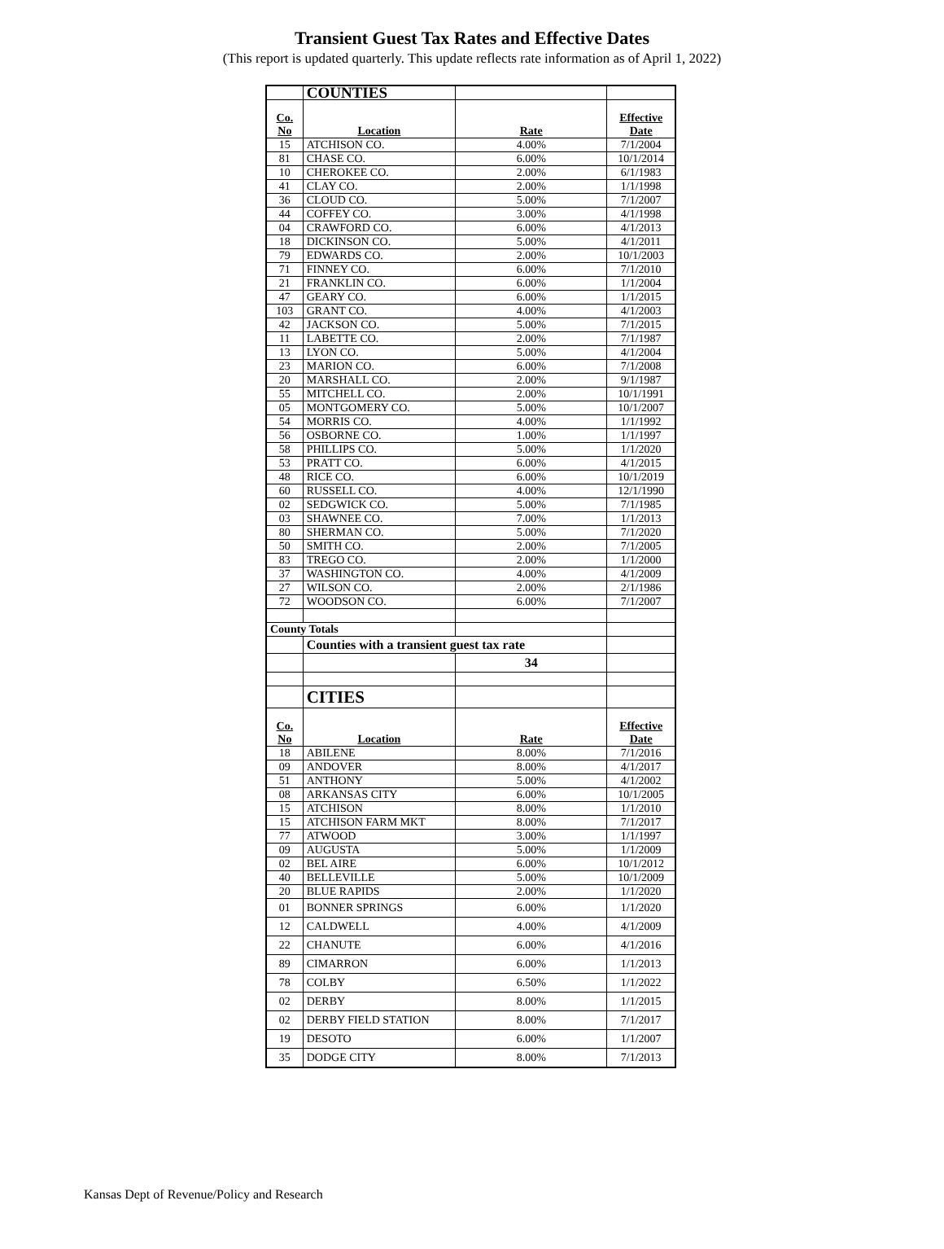Transient Guest Tax Rates and Effective Dates
(This report is updated quarterly. This update reflects rate information as of April 1, 2022)
| | COUNTIES | | |
| Co. No | Location | Rate | Effective Date |
| 15 | ATCHISON CO. | 4.00% | 7/1/2004 |
| 81 | CHASE CO. | 6.00% | 10/1/2014 |
| 10 | CHEROKEE CO. | 2.00% | 6/1/1983 |
| 41 | CLAY CO. | 2.00% | 1/1/1998 |
| 36 | CLOUD CO. | 5.00% | 7/1/2007 |
| 44 | COFFEY CO. | 3.00% | 4/1/1998 |
| 04 | CRAWFORD CO. | 6.00% | 4/1/2013 |
| 18 | DICKINSON CO. | 5.00% | 4/1/2011 |
| 79 | EDWARDS CO. | 2.00% | 10/1/2003 |
| 71 | FINNEY CO. | 6.00% | 7/1/2010 |
| 21 | FRANKLIN CO. | 6.00% | 1/1/2004 |
| 47 | GEARY CO. | 6.00% | 1/1/2015 |
| 103 | GRANT CO. | 4.00% | 4/1/2003 |
| 42 | JACKSON CO. | 5.00% | 7/1/2015 |
| 11 | LABETTE CO. | 2.00% | 7/1/1987 |
| 13 | LYON CO. | 5.00% | 4/1/2004 |
| 23 | MARION CO. | 6.00% | 7/1/2008 |
| 20 | MARSHALL CO. | 2.00% | 9/1/1987 |
| 55 | MITCHELL CO. | 2.00% | 10/1/1991 |
| 05 | MONTGOMERY CO. | 5.00% | 10/1/2007 |
| 54 | MORRIS CO. | 4.00% | 1/1/1992 |
| 56 | OSBORNE CO. | 1.00% | 1/1/1997 |
| 58 | PHILLIPS CO. | 5.00% | 1/1/2020 |
| 53 | PRATT CO. | 6.00% | 4/1/2015 |
| 48 | RICE CO. | 6.00% | 10/1/2019 |
| 60 | RUSSELL CO. | 4.00% | 12/1/1990 |
| 02 | SEDGWICK CO. | 5.00% | 7/1/1985 |
| 03 | SHAWNEE CO. | 7.00% | 1/1/2013 |
| 80 | SHERMAN CO. | 5.00% | 7/1/2020 |
| 50 | SMITH CO. | 2.00% | 7/1/2005 |
| 83 | TREGO CO. | 2.00% | 1/1/2000 |
| 37 | WASHINGTON CO. | 4.00% | 4/1/2009 |
| 27 | WILSON CO. | 2.00% | 2/1/1986 |
| 72 | WOODSON CO. | 6.00% | 7/1/2007 |
| County Totals | | | |
| | Counties with a transient guest tax rate | | |
| | | 34 | |
| | CITIES | | |
| Co. No | Location | Rate | Effective Date |
| 18 | ABILENE | 8.00% | 7/1/2016 |
| 09 | ANDOVER | 8.00% | 4/1/2017 |
| 51 | ANTHONY | 5.00% | 4/1/2002 |
| 08 | ARKANSAS CITY | 6.00% | 10/1/2005 |
| 15 | ATCHISON | 8.00% | 1/1/2010 |
| 15 | ATCHISON FARM MKT | 8.00% | 7/1/2017 |
| 77 | ATWOOD | 3.00% | 1/1/1997 |
| 09 | AUGUSTA | 5.00% | 1/1/2009 |
| 02 | BEL AIRE | 6.00% | 10/1/2012 |
| 40 | BELLEVILLE | 5.00% | 10/1/2009 |
| 20 | BLUE RAPIDS | 2.00% | 1/1/2020 |
| 01 | BONNER SPRINGS | 6.00% | 1/1/2020 |
| 12 | CALDWELL | 4.00% | 4/1/2009 |
| 22 | CHANUTE | 6.00% | 4/1/2016 |
| 89 | CIMARRON | 6.00% | 1/1/2013 |
| 78 | COLBY | 6.50% | 1/1/2022 |
| 02 | DERBY | 8.00% | 1/1/2015 |
| 02 | DERBY FIELD STATION | 8.00% | 7/1/2017 |
| 19 | DESOTO | 6.00% | 1/1/2007 |
| 35 | DODGE CITY | 8.00% | 7/1/2013 |
Kansas Dept of Revenue/Policy and Research